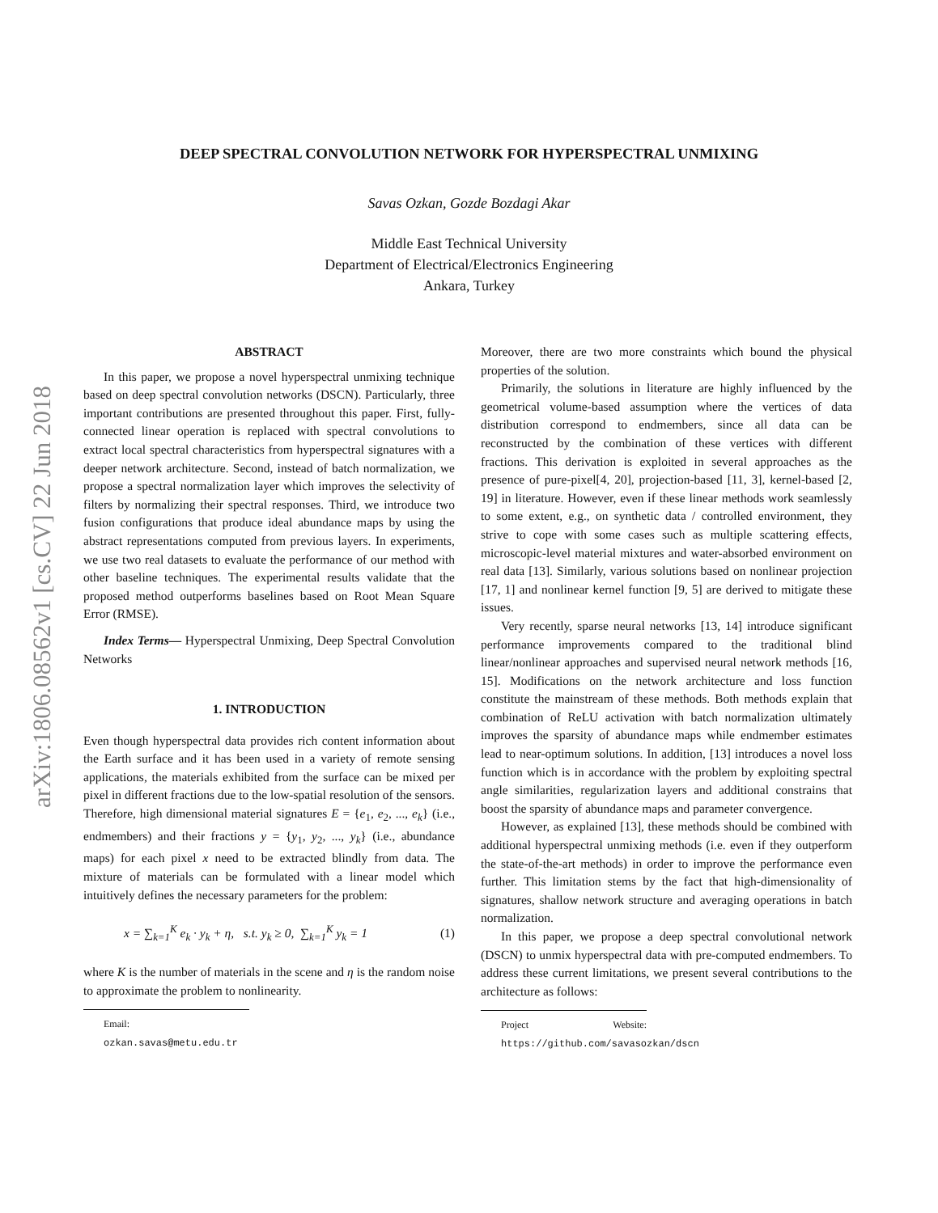arXiv:1806.08562v1 [cs.CV] 22 Jun 2018
DEEP SPECTRAL CONVOLUTION NETWORK FOR HYPERSPECTRAL UNMIXING
Savas Ozkan, Gozde Bozdagi Akar
Middle East Technical University
Department of Electrical/Electronics Engineering
Ankara, Turkey
ABSTRACT
In this paper, we propose a novel hyperspectral unmixing technique based on deep spectral convolution networks (DSCN). Particularly, three important contributions are presented throughout this paper. First, fully-connected linear operation is replaced with spectral convolutions to extract local spectral characteristics from hyperspectral signatures with a deeper network architecture. Second, instead of batch normalization, we propose a spectral normalization layer which improves the selectivity of filters by normalizing their spectral responses. Third, we introduce two fusion configurations that produce ideal abundance maps by using the abstract representations computed from previous layers. In experiments, we use two real datasets to evaluate the performance of our method with other baseline techniques. The experimental results validate that the proposed method outperforms baselines based on Root Mean Square Error (RMSE).
Index Terms— Hyperspectral Unmixing, Deep Spectral Convolution Networks
1. INTRODUCTION
Even though hyperspectral data provides rich content information about the Earth surface and it has been used in a variety of remote sensing applications, the materials exhibited from the surface can be mixed per pixel in different fractions due to the low-spatial resolution of the sensors. Therefore, high dimensional material signatures E = {e<sub>1</sub>, e<sub>2</sub>, ..., e<sub>k</sub>} (i.e., endmembers) and their fractions y = {y<sub>1</sub>, y<sub>2</sub>, ..., y<sub>k</sub>} (i.e., abundance maps) for each pixel x need to be extracted blindly from data. The mixture of materials can be formulated with a linear model which intuitively defines the necessary parameters for the problem:
x = ∑<sub>k=1</sub><sup>K</sup> e<sub>k</sub> · y<sub>k</sub> + η, s.t. y<sub>k</sub> ≥ 0, ∑<sub>k=1</sub><sup>K</sup> y<sub>k</sub> = 1 (1)
where K is the number of materials in the scene and η is the random noise to approximate the problem to nonlinearity.
Email: ozkan.savas@metu.edu.tr
Moreover, there are two more constraints which bound the physical properties of the solution.
Primarily, the solutions in literature are highly influenced by the geometrical volume-based assumption where the vertices of data distribution correspond to endmembers, since all data can be reconstructed by the combination of these vertices with different fractions. This derivation is exploited in several approaches as the presence of pure-pixel[4, 20], projection-based [11, 3], kernel-based [2, 19] in literature. However, even if these linear methods work seamlessly to some extent, e.g., on synthetic data / controlled environment, they strive to cope with some cases such as multiple scattering effects, microscopic-level material mixtures and water-absorbed environment on real data [13]. Similarly, various solutions based on nonlinear projection [17, 1] and nonlinear kernel function [9, 5] are derived to mitigate these issues.
Very recently, sparse neural networks [13, 14] introduce significant performance improvements compared to the traditional blind linear/nonlinear approaches and supervised neural network methods [16, 15]. Modifications on the network architecture and loss function constitute the mainstream of these methods. Both methods explain that combination of ReLU activation with batch normalization ultimately improves the sparsity of abundance maps while endmember estimates lead to near-optimum solutions. In addition, [13] introduces a novel loss function which is in accordance with the problem by exploiting spectral angle similarities, regularization layers and additional constrains that boost the sparsity of abundance maps and parameter convergence.
However, as explained [13], these methods should be combined with additional hyperspectral unmixing methods (i.e. even if they outperform the state-of-the-art methods) in order to improve the performance even further. This limitation stems by the fact that high-dimensionality of signatures, shallow network structure and averaging operations in batch normalization.
In this paper, we propose a deep spectral convolutional network (DSCN) to unmix hyperspectral data with pre-computed endmembers. To address these current limitations, we present several contributions to the architecture as follows:
Project Website: https://github.com/savasozkan/dscn